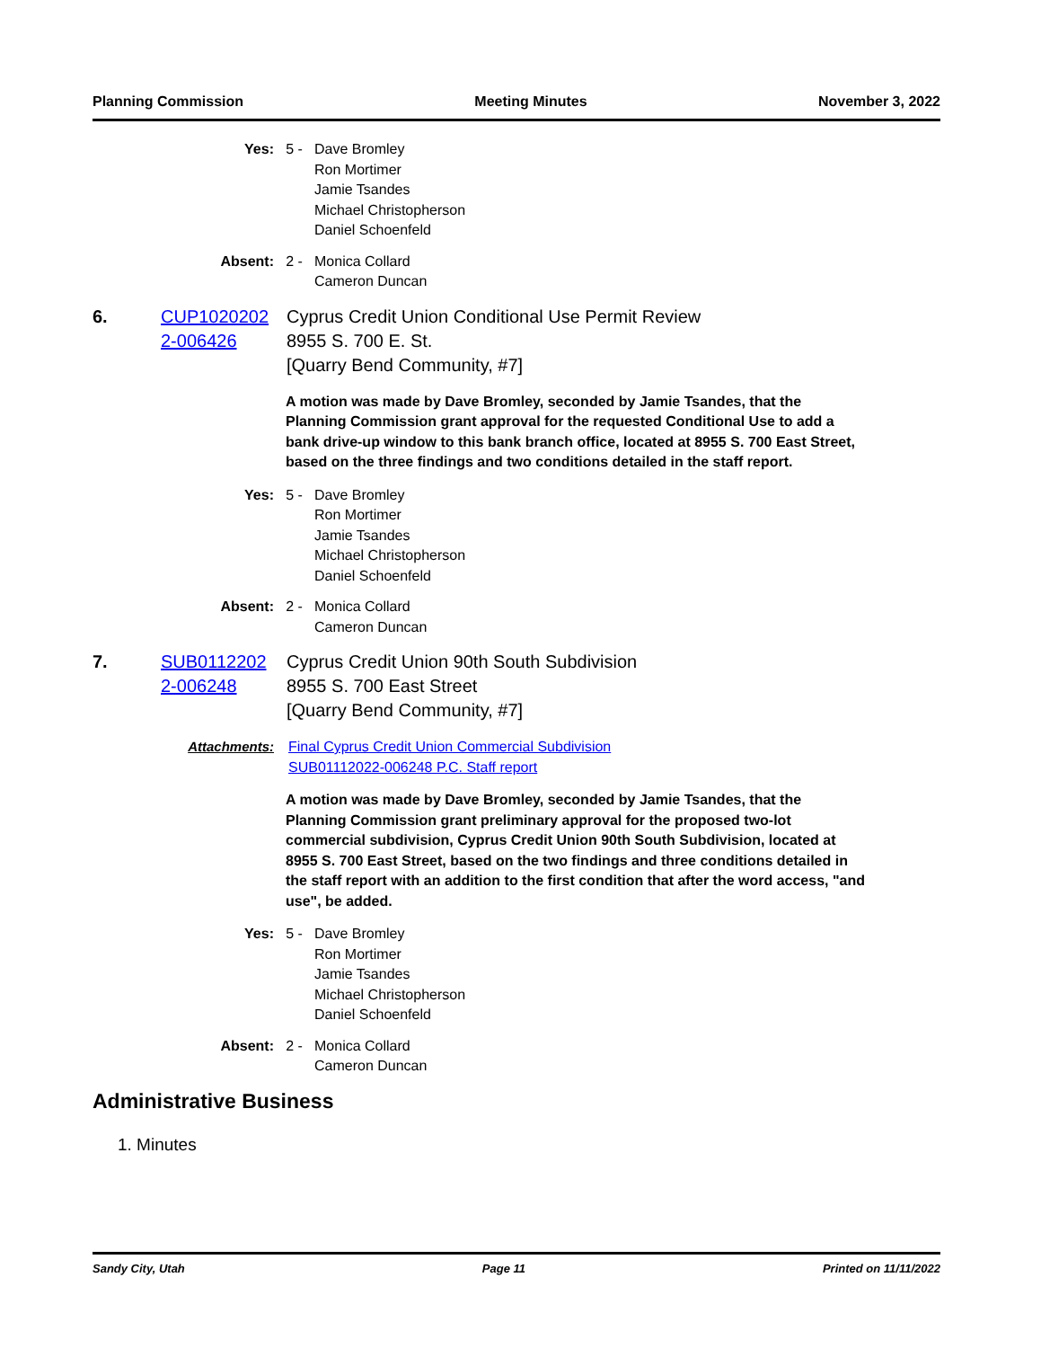Planning Commission Meeting Minutes November 3, 2022
Yes: 5 - Dave Bromley
Ron Mortimer
Jamie Tsandes
Michael Christopherson
Daniel Schoenfeld
Absent: 2 - Monica Collard
Cameron Duncan
6. CUP1020202 2-006426
Cyprus Credit Union Conditional Use Permit Review
8955 S. 700 E. St.
[Quarry Bend Community, #7]
A motion was made by Dave Bromley, seconded by Jamie Tsandes, that the Planning Commission grant approval for the requested Conditional Use to add a bank drive-up window to this bank branch office, located at 8955 S. 700 East Street, based on the three findings and two conditions detailed in the staff report.
Yes: 5 - Dave Bromley
Ron Mortimer
Jamie Tsandes
Michael Christopherson
Daniel Schoenfeld
Absent: 2 - Monica Collard
Cameron Duncan
7. SUB0112202 2-006248
Cyprus Credit Union 90th South Subdivision
8955 S. 700 East Street
[Quarry Bend Community, #7]
Attachments: Final Cyprus Credit Union Commercial Subdivision
SUB01112022-006248 P.C. Staff report
A motion was made by Dave Bromley, seconded by Jamie Tsandes, that the Planning Commission grant preliminary approval for the proposed two-lot commercial subdivision, Cyprus Credit Union 90th South Subdivision, located at 8955 S. 700 East Street, based on the two findings and three conditions detailed in the staff report with an addition to the first condition that after the word access, "and use", be added.
Yes: 5 - Dave Bromley
Ron Mortimer
Jamie Tsandes
Michael Christopherson
Daniel Schoenfeld
Absent: 2 - Monica Collard
Cameron Duncan
Administrative Business
1. Minutes
Sandy City, Utah Page 11 Printed on 11/11/2022